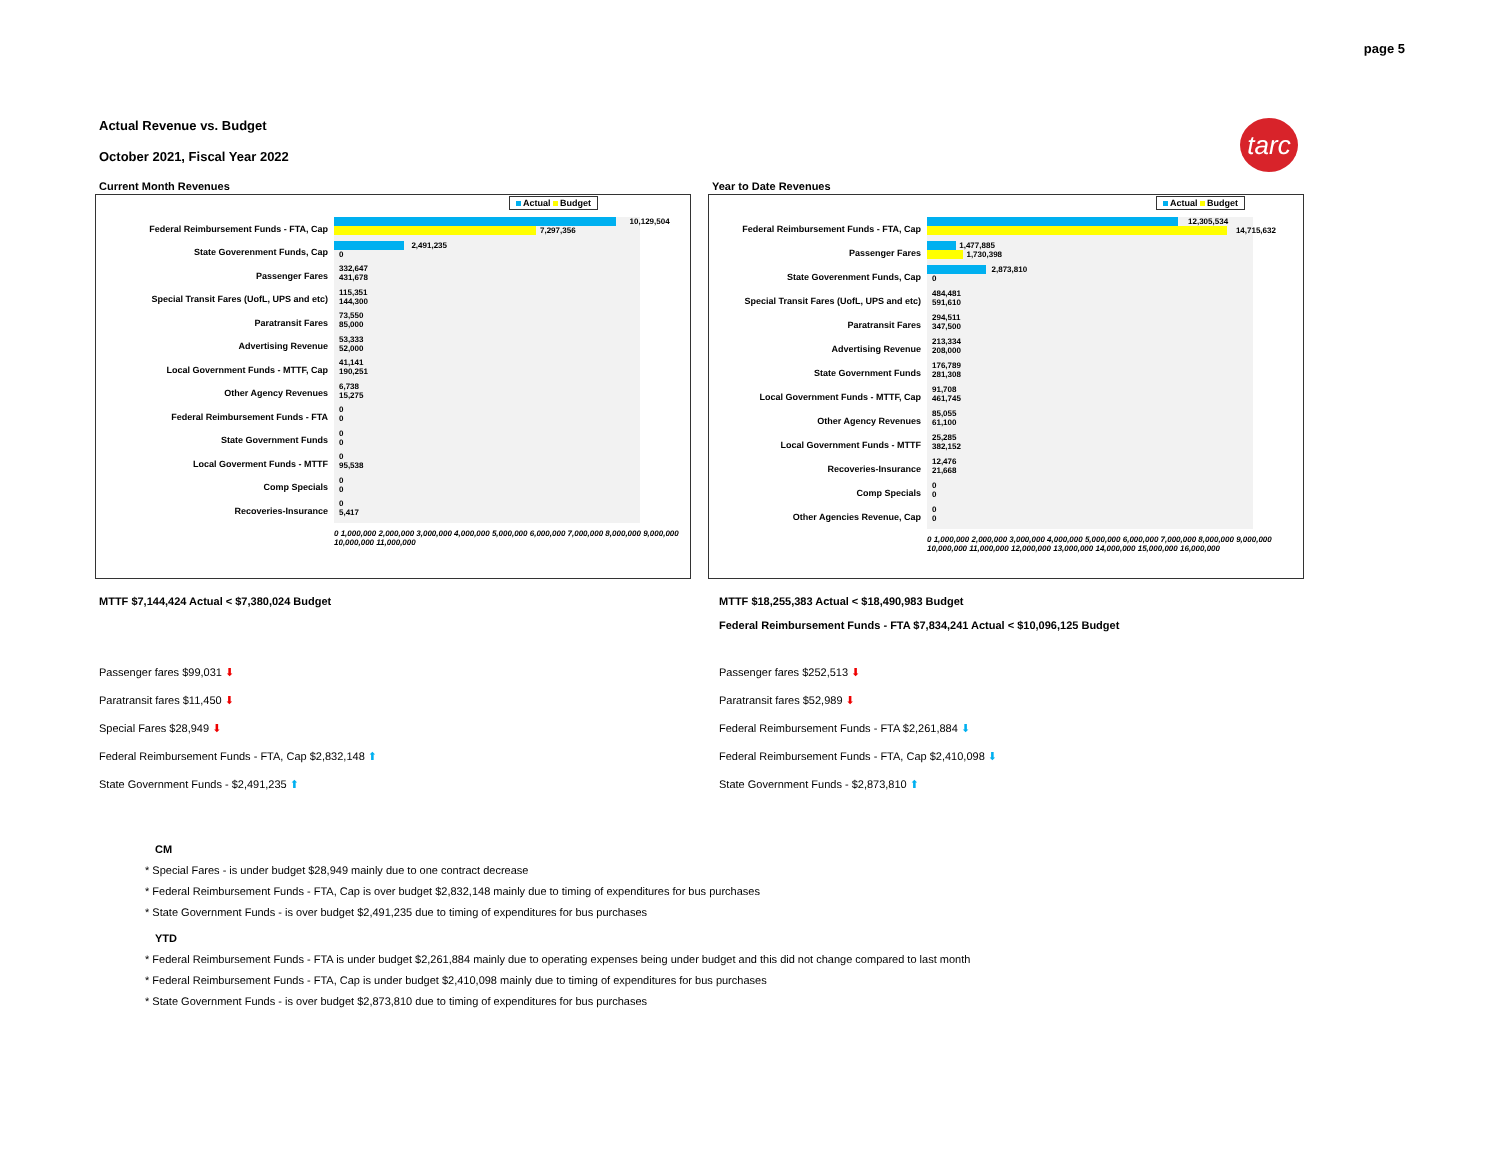page 5
Actual Revenue vs. Budget
October 2021, Fiscal Year 2022
tarc
Current Month Revenues
Actual Budget
Federal Reimbursement Funds - FTA, Cap
10,129,504
7,297,356
State Goverenment Funds, Cap
2,491,235
0
Passenger Fares
332,647
431,678
Special Transit Fares (UofL, UPS and etc)
115,351
144,300
Paratransit Fares
73,550
85,000
Advertising Revenue
53,333
52,000
Local Government Funds - MTTF, Cap
41,141
190,251
Other Agency Revenues
6,738
15,275
Federal Reimbursement Funds - FTA
0
0
State Government Funds
0
0
Local Goverment Funds - MTTF
0
95,538
Comp Specials
0
0
Recoveries-Insurance
0
5,417
0 1,000,000 2,000,000 3,000,000 4,000,000 5,000,000 6,000,000 7,000,000 8,000,000 9,000,000 10,000,000 11,000,000
Year to Date Revenues
Actual Budget
Federal Reimbursement Funds - FTA, Cap
12,305,534
14,715,632
Passenger Fares
1,477,885
1,730,398
State Goverenment Funds, Cap
2,873,810
0
Special Transit Fares (UofL, UPS and etc)
484,481
591,610
Paratransit Fares
294,511
347,500
Advertising Revenue
213,334
208,000
State Government Funds
176,789
281,308
Local Government Funds - MTTF, Cap
91,708
461,745
Other Agency Revenues
85,055
61,100
Local Government Funds - MTTF
25,285
382,152
Recoveries-Insurance
12,476
21,668
Comp Specials
0
0
Other Agencies Revenue, Cap
0
0
0 1,000,000 2,000,000 3,000,000 4,000,000 5,000,000 6,000,000 7,000,000 8,000,000 9,000,000 10,000,000 11,000,000 12,000,000 13,000,000 14,000,000 15,000,000 16,000,000
MTTF $7,144,424 Actual < $7,380,024 Budget
MTTF $18,255,383 Actual < $18,490,983 Budget
Federal Reimbursement Funds - FTA $7,834,241 Actual < $10,096,125 Budget
Passenger fares $99,031 ⬇
Paratransit fares $11,450 ⬇
Special Fares $28,949 ⬇
Federal Reimbursement Funds - FTA, Cap $2,832,148 ⬆
State Government Funds - $2,491,235 ⬆
Passenger fares $252,513 ⬇
Paratransit fares $52,989 ⬇
Federal Reimbursement Funds - FTA $2,261,884 ⬇
Federal Reimbursement Funds - FTA, Cap $2,410,098 ⬇
State Government Funds - $2,873,810 ⬆
CM
* Special Fares - is under budget $28,949 mainly due to one contract decrease
* Federal Reimbursement Funds - FTA, Cap is over budget $2,832,148 mainly due to timing of expenditures for bus purchases
* State Government Funds - is over budget $2,491,235 due to timing of expenditures for bus purchases
YTD
* Federal Reimbursement Funds - FTA is under budget $2,261,884 mainly due to operating expenses being under budget and this did not change compared to last month
* Federal Reimbursement Funds - FTA, Cap is under budget $2,410,098 mainly due to timing of expenditures for bus purchases
* State Government Funds - is over budget $2,873,810 due to timing of expenditures for bus purchases